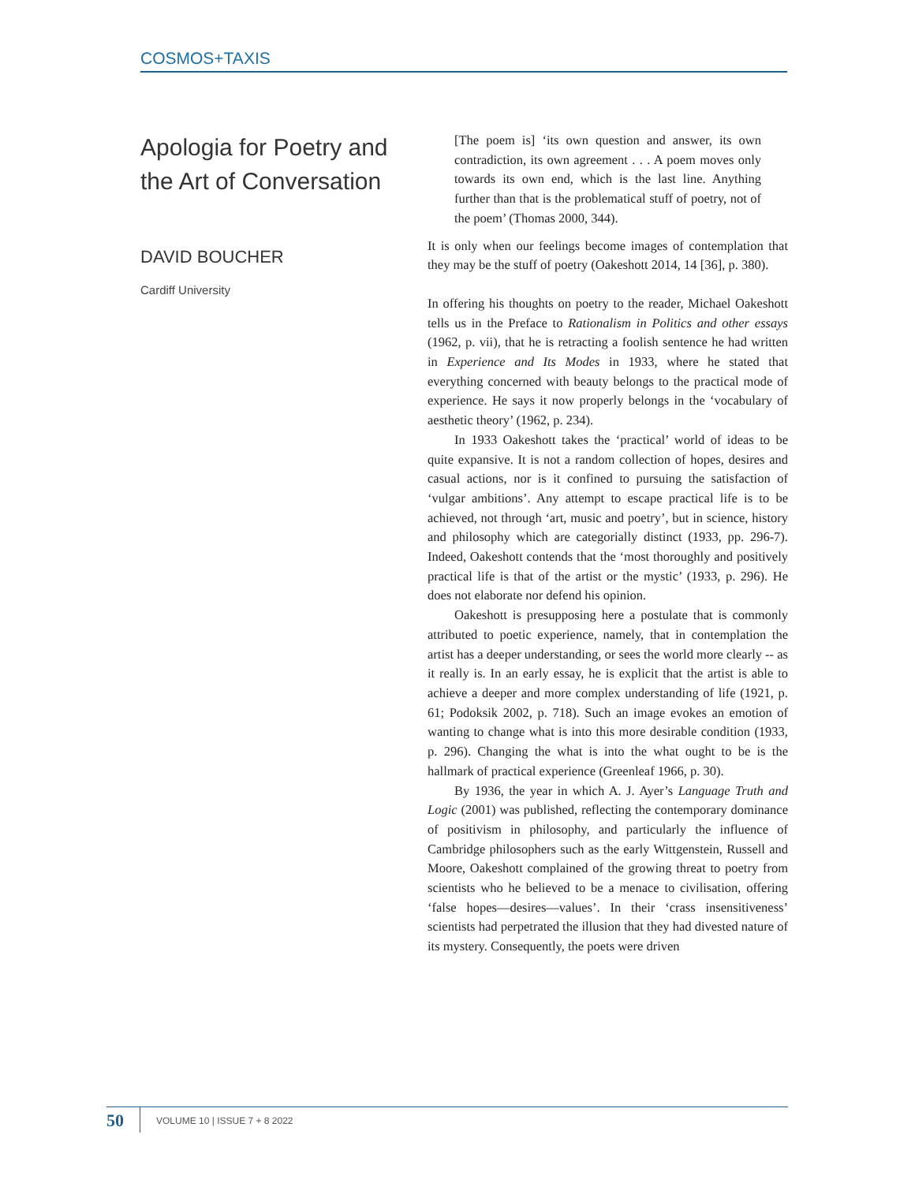COSMOS+TAXIS
Apologia for Poetry and the Art of Conversation
DAVID BOUCHER
Cardiff University
[The poem is] ‘its own question and answer, its own contradiction, its own agreement . . . A poem moves only towards its own end, which is the last line. Anything further than that is the problematical stuff of poetry, not of the poem’ (Thomas 2000, 344).
It is only when our feelings become images of contemplation that they may be the stuff of poetry (Oakeshott 2014, 14 [36], p. 380).
In offering his thoughts on poetry to the reader, Michael Oakeshott tells us in the Preface to Rationalism in Politics and other essays (1962, p. vii), that he is retracting a foolish sentence he had written in Experience and Its Modes in 1933, where he stated that everything concerned with beauty belongs to the practical mode of experience. He says it now properly belongs in the ‘vocabulary of aesthetic theory’ (1962, p. 234).
In 1933 Oakeshott takes the ‘practical’ world of ideas to be quite expansive. It is not a random collection of hopes, desires and casual actions, nor is it confined to pursuing the satisfaction of ‘vulgar ambitions’. Any attempt to escape practical life is to be achieved, not through ‘art, music and poetry’, but in science, history and philosophy which are categorially distinct (1933, pp. 296-7). Indeed, Oakeshott contends that the ‘most thoroughly and positively practical life is that of the artist or the mystic’ (1933, p. 296). He does not elaborate nor defend his opinion.
Oakeshott is presupposing here a postulate that is commonly attributed to poetic experience, namely, that in contemplation the artist has a deeper understanding, or sees the world more clearly -- as it really is. In an early essay, he is explicit that the artist is able to achieve a deeper and more complex understanding of life (1921, p. 61; Podoksik 2002, p. 718). Such an image evokes an emotion of wanting to change what is into this more desirable condition (1933, p. 296). Changing the what is into the what ought to be is the hallmark of practical experience (Greenleaf 1966, p. 30).
By 1936, the year in which A. J. Ayer’s Language Truth and Logic (2001) was published, reflecting the contemporary dominance of positivism in philosophy, and particularly the influence of Cambridge philosophers such as the early Wittgenstein, Russell and Moore, Oakeshott complained of the growing threat to poetry from scientists who he believed to be a menace to civilisation, offering ‘false hopes—desires—values’. In their ‘crass insensitiveness’ scientists had perpetrated the illusion that they had divested nature of its mystery. Consequently, the poets were driven
50 VOLUME 10 | ISSUE 7 + 8 2022